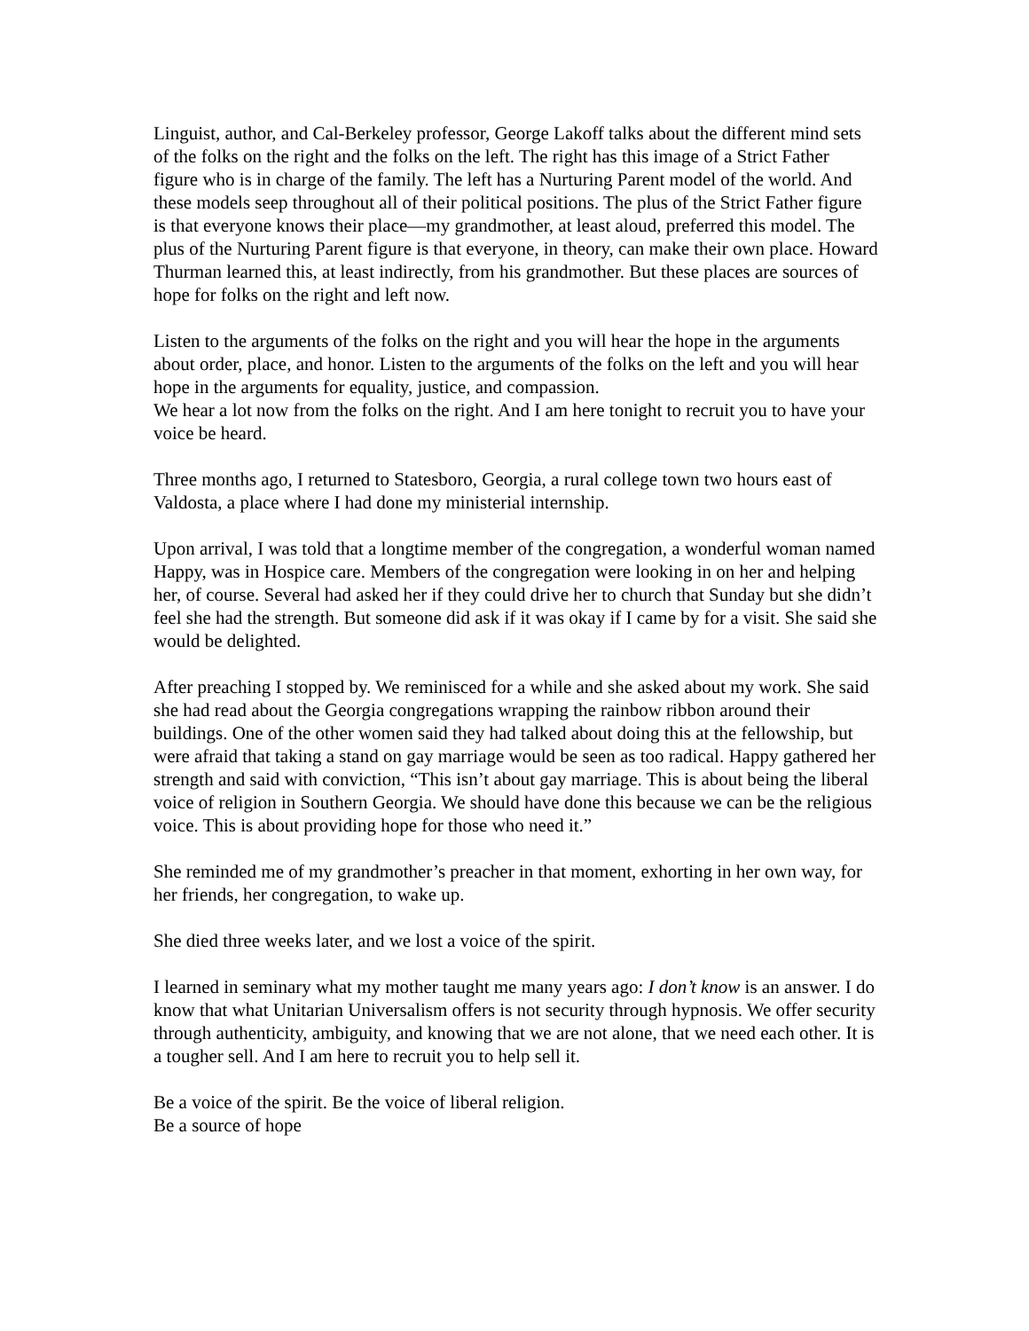Linguist, author, and Cal-Berkeley professor, George Lakoff talks about the different mind sets of the folks on the right and the folks on the left. The right has this image of a Strict Father figure who is in charge of the family. The left has a Nurturing Parent model of the world. And these models seep throughout all of their political positions. The plus of the Strict Father figure is that everyone knows their place—my grandmother, at least aloud, preferred this model. The plus of the Nurturing Parent figure is that everyone, in theory, can make their own place. Howard Thurman learned this, at least indirectly, from his grandmother. But these places are sources of hope for folks on the right and left now.
Listen to the arguments of the folks on the right and you will hear the hope in the arguments about order, place, and honor. Listen to the arguments of the folks on the left and you will hear hope in the arguments for equality, justice, and compassion.
We hear a lot now from the folks on the right. And I am here tonight to recruit you to have your voice be heard.
Three months ago, I returned to Statesboro, Georgia, a rural college town two hours east of Valdosta, a place where I had done my ministerial internship.
Upon arrival, I was told that a longtime member of the congregation, a wonderful woman named Happy, was in Hospice care. Members of the congregation were looking in on her and helping her, of course. Several had asked her if they could drive her to church that Sunday but she didn’t feel she had the strength. But someone did ask if it was okay if I came by for a visit. She said she would be delighted.
After preaching I stopped by. We reminisced for a while and she asked about my work. She said she had read about the Georgia congregations wrapping the rainbow ribbon around their buildings. One of the other women said they had talked about doing this at the fellowship, but were afraid that taking a stand on gay marriage would be seen as too radical. Happy gathered her strength and said with conviction, “This isn’t about gay marriage. This is about being the liberal voice of religion in Southern Georgia. We should have done this because we can be the religious voice. This is about providing hope for those who need it.”
She reminded me of my grandmother’s preacher in that moment, exhorting in her own way, for her friends, her congregation, to wake up.
She died three weeks later, and we lost a voice of the spirit.
I learned in seminary what my mother taught me many years ago: I don’t know is an answer. I do know that what Unitarian Universalism offers is not security through hypnosis. We offer security through authenticity, ambiguity, and knowing that we are not alone, that we need each other. It is a tougher sell. And I am here to recruit you to help sell it.
Be a voice of the spirit. Be the voice of liberal religion.
Be a source of hope